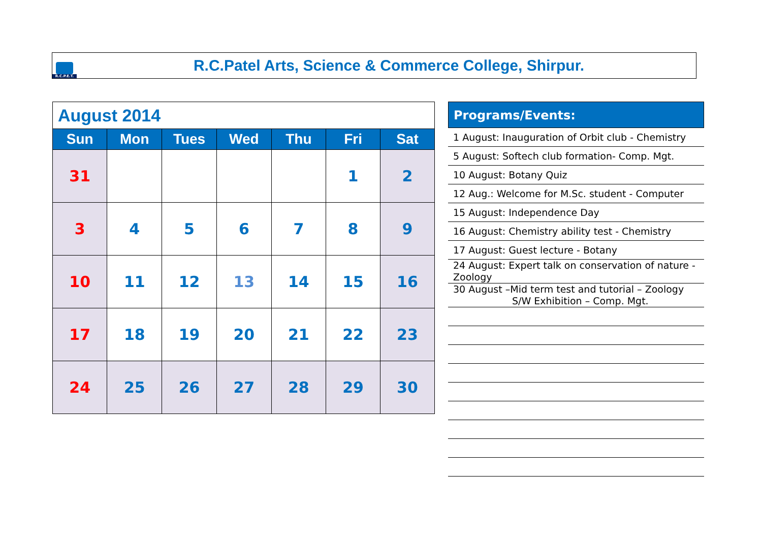R.C.P.E.T.
R.C.Patel Arts, Science & Commerce College, Shirpur.
| August 2014 | | | | | | |
| Sun | Mon | Tues | Wed | Thu | Fri | Sat |
| 31 | | | | | 1 | 2 |
| 3 | 4 | 5 | 6 | 7 | 8 | 9 |
| 10 | 11 | 12 | 13 | 14 | 15 | 16 |
| 17 | 18 | 19 | 20 | 21 | 22 | 23 |
| 24 | 25 | 26 | 27 | 28 | 29 | 30 |
Programs/Events:
1 August: Inauguration of Orbit club - Chemistry
5 August: Softech club formation- Comp. Mgt.
10 August: Botany Quiz
12 Aug.: Welcome for M.Sc. student - Computer
15 August: Independence Day
16 August: Chemistry ability test - Chemistry
17 August: Guest lecture - Botany
24 August: Expert talk on conservation of nature - Zoology
30 August –Mid term test and tutorial – Zoology
S/W Exhibition – Comp. Mgt.